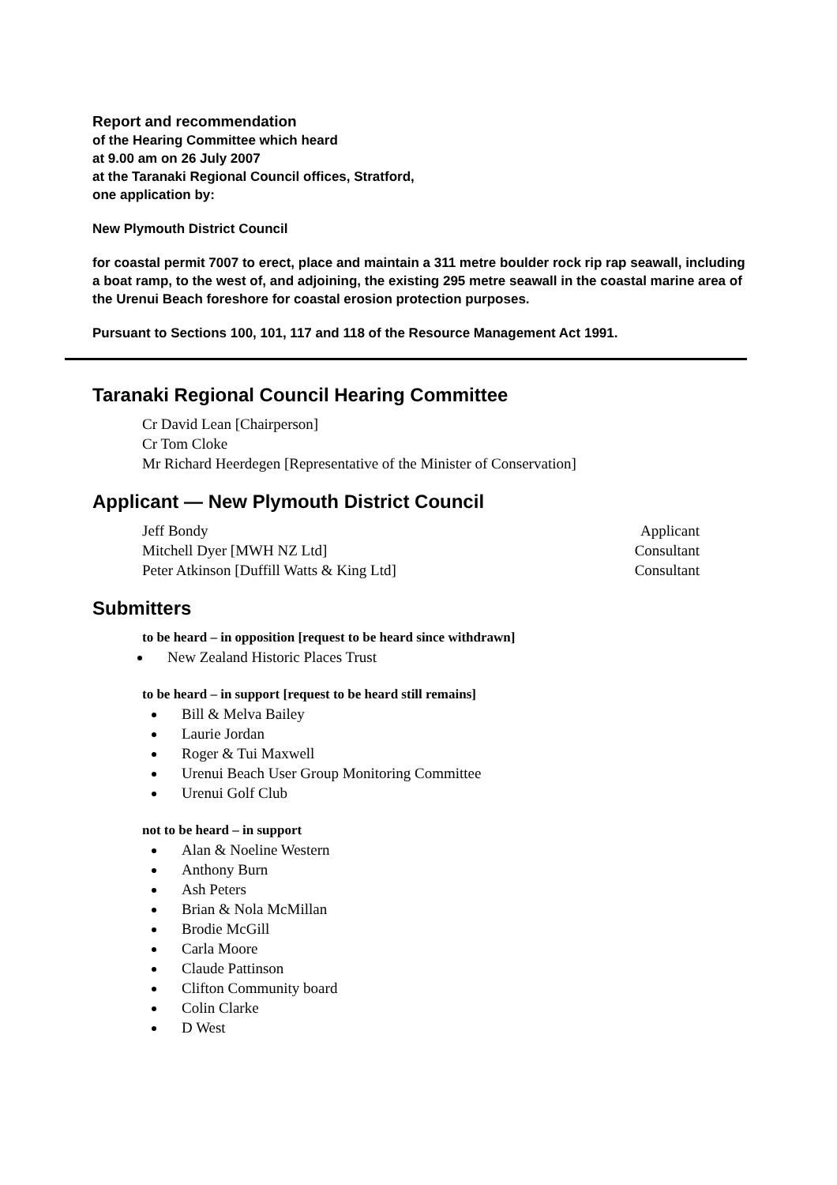Report and recommendation
of the Hearing Committee which heard
at 9.00 am on 26 July 2007
at the Taranaki Regional Council offices, Stratford,
one application by:
New Plymouth District Council
for coastal permit 7007 to erect, place and maintain a 311 metre boulder rock rip rap seawall, including a boat ramp, to the west of, and adjoining, the existing 295 metre seawall in the coastal marine area of the Urenui Beach foreshore for coastal erosion protection purposes.
Pursuant to Sections 100, 101, 117 and 118 of the Resource Management Act 1991.
Taranaki Regional Council Hearing Committee
Cr David Lean [Chairperson]
Cr Tom Cloke
Mr Richard Heerdegen [Representative of the Minister of Conservation]
Applicant — New Plymouth District Council
Jeff Bondy Applicant
Mitchell Dyer [MWH NZ Ltd] Consultant
Peter Atkinson [Duffill Watts & King Ltd] Consultant
Submitters
to be heard – in opposition [request to be heard since withdrawn]
New Zealand Historic Places Trust
to be heard – in support [request to be heard still remains]
Bill & Melva Bailey
Laurie Jordan
Roger & Tui Maxwell
Urenui Beach User Group Monitoring Committee
Urenui Golf Club
not to be heard – in support
Alan & Noeline Western
Anthony Burn
Ash Peters
Brian & Nola McMillan
Brodie McGill
Carla Moore
Claude Pattinson
Clifton Community board
Colin Clarke
D West